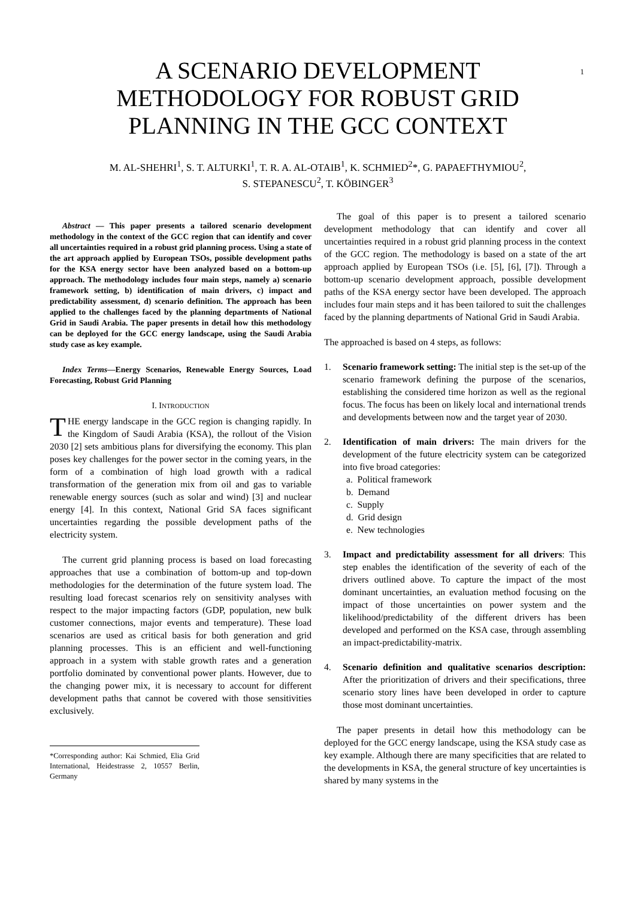1
A SCENARIO DEVELOPMENT
METHODOLOGY FOR ROBUST GRID
PLANNING IN THE GCC CONTEXT
M. AL-SHEHRI<sup>1</sup>, S. T. ALTURKI<sup>1</sup>, T. R. A. AL-OTAIB<sup>1</sup>, K. SCHMIED<sup>2</sup>*, G. PAPAEFTHYMIOU<sup>2</sup>,
S. STEPANESCU<sup>2</sup>, T. KÖBINGER<sup>3</sup>
Abstract — This paper presents a tailored scenario development methodology in the context of the GCC region that can identify and cover all uncertainties required in a robust grid planning process. Using a state of the art approach applied by European TSOs, possible development paths for the KSA energy sector have been analyzed based on a bottom-up approach. The methodology includes four main steps, namely a) scenario framework setting, b) identification of main drivers, c) impact and predictability assessment, d) scenario definition. The approach has been applied to the challenges faced by the planning departments of National Grid in Saudi Arabia. The paper presents in detail how this methodology can be deployed for the GCC energy landscape, using the Saudi Arabia study case as key example.
Index Terms—Energy Scenarios, Renewable Energy Sources, Load Forecasting, Robust Grid Planning
I. INTRODUCTION
THE energy landscape in the GCC region is changing rapidly. In the Kingdom of Saudi Arabia (KSA), the rollout of the Vision 2030 [2] sets ambitious plans for diversifying the economy. This plan poses key challenges for the power sector in the coming years, in the form of a combination of high load growth with a radical transformation of the generation mix from oil and gas to variable renewable energy sources (such as solar and wind) [3] and nuclear energy [4]. In this context, National Grid SA faces significant uncertainties regarding the possible development paths of the electricity system.
The current grid planning process is based on load forecasting approaches that use a combination of bottom-up and top-down methodologies for the determination of the future system load. The resulting load forecast scenarios rely on sensitivity analyses with respect to the major impacting factors (GDP, population, new bulk customer connections, major events and temperature). These load scenarios are used as critical basis for both generation and grid planning processes. This is an efficient and well-functioning approach in a system with stable growth rates and a generation portfolio dominated by conventional power plants. However, due to the changing power mix, it is necessary to account for different development paths that cannot be covered with those sensitivities exclusively.
*Corresponding author: Kai Schmied, Elia Grid International, Heidestrasse 2, 10557 Berlin, Germany
The goal of this paper is to present a tailored scenario development methodology that can identify and cover all uncertainties required in a robust grid planning process in the context of the GCC region. The methodology is based on a state of the art approach applied by European TSOs (i.e. [5], [6], [7]). Through a bottom-up scenario development approach, possible development paths of the KSA energy sector have been developed. The approach includes four main steps and it has been tailored to suit the challenges faced by the planning departments of National Grid in Saudi Arabia.
The approached is based on 4 steps, as follows:
1. Scenario framework setting: The initial step is the set-up of the scenario framework defining the purpose of the scenarios, establishing the considered time horizon as well as the regional focus. The focus has been on likely local and international trends and developments between now and the target year of 2030.
2. Identification of main drivers: The main drivers for the development of the future electricity system can be categorized into five broad categories:
a. Political framework
b. Demand
c. Supply
d. Grid design
e. New technologies
3. Impact and predictability assessment for all drivers: This step enables the identification of the severity of each of the drivers outlined above. To capture the impact of the most dominant uncertainties, an evaluation method focusing on the impact of those uncertainties on power system and the likelihood/predictability of the different drivers has been developed and performed on the KSA case, through assembling an impact-predictability-matrix.
4. Scenario definition and qualitative scenarios description: After the prioritization of drivers and their specifications, three scenario story lines have been developed in order to capture those most dominant uncertainties.
The paper presents in detail how this methodology can be deployed for the GCC energy landscape, using the KSA study case as key example. Although there are many specificities that are related to the developments in KSA, the general structure of key uncertainties is shared by many systems in the